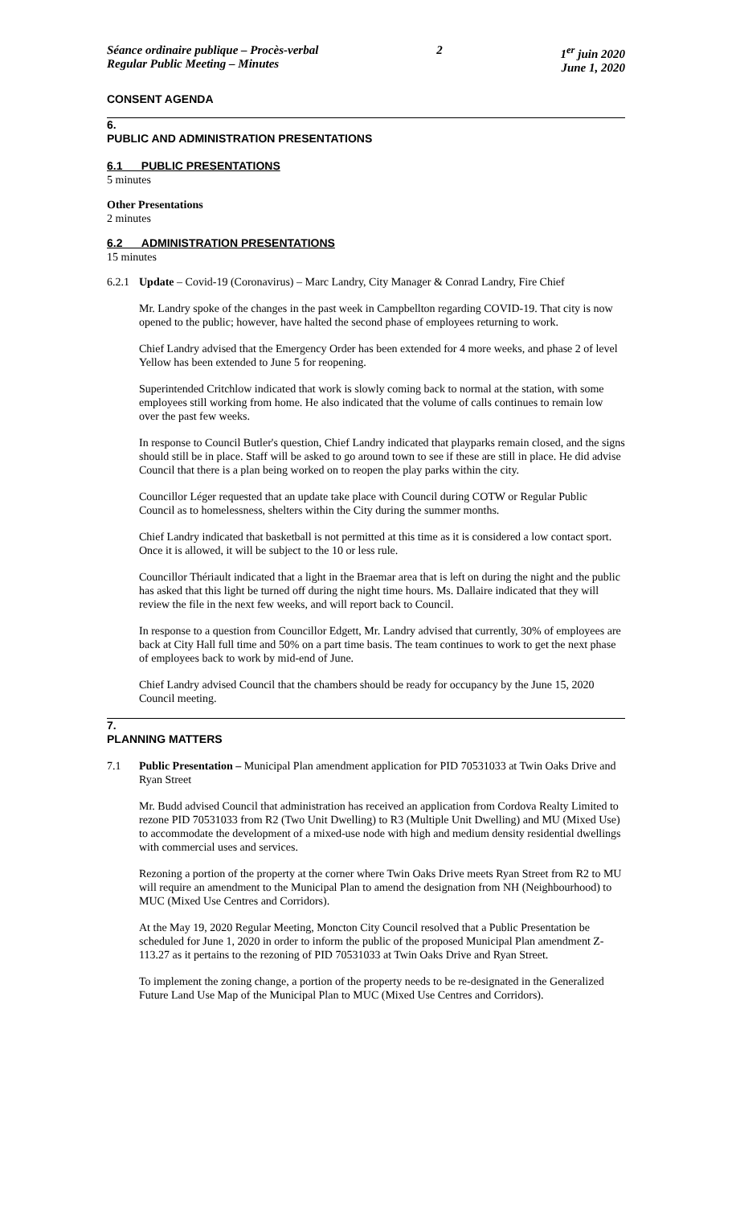Séance ordinaire publique – Procès-verbal
Regular Public Meeting – Minutes
2 1<sup>er</sup> juin 2020
June 1, 2020
CONSENT AGENDA
6.
PUBLIC AND ADMINISTRATION PRESENTATIONS
6.1 PUBLIC PRESENTATIONS
5 minutes
Other Presentations
2 minutes
6.2 ADMINISTRATION PRESENTATIONS
15 minutes
6.2.1
Update – Covid-19 (Coronavirus) – Marc Landry, City Manager & Conrad Landry, Fire Chief
Mr. Landry spoke of the changes in the past week in Campbellton regarding COVID-19. That city is now opened to the public; however, have halted the second phase of employees returning to work.
Chief Landry advised that the Emergency Order has been extended for 4 more weeks, and phase 2 of level Yellow has been extended to June 5 for reopening.
Superintended Critchlow indicated that work is slowly coming back to normal at the station, with some employees still working from home. He also indicated that the volume of calls continues to remain low over the past few weeks.
In response to Council Butler's question, Chief Landry indicated that playparks remain closed, and the signs should still be in place. Staff will be asked to go around town to see if these are still in place. He did advise Council that there is a plan being worked on to reopen the play parks within the city.
Councillor Léger requested that an update take place with Council during COTW or Regular Public Council as to homelessness, shelters within the City during the summer months.
Chief Landry indicated that basketball is not permitted at this time as it is considered a low contact sport. Once it is allowed, it will be subject to the 10 or less rule.
Councillor Thériault indicated that a light in the Braemar area that is left on during the night and the public has asked that this light be turned off during the night time hours. Ms. Dallaire indicated that they will review the file in the next few weeks, and will report back to Council.
In response to a question from Councillor Edgett, Mr. Landry advised that currently, 30% of employees are back at City Hall full time and 50% on a part time basis. The team continues to work to get the next phase of employees back to work by mid-end of June.
Chief Landry advised Council that the chambers should be ready for occupancy by the June 15, 2020 Council meeting.
7.
PLANNING MATTERS
7.1 Public Presentation – Municipal Plan amendment application for PID 70531033 at Twin Oaks Drive and Ryan Street
Mr. Budd advised Council that administration has received an application from Cordova Realty Limited to rezone PID 70531033 from R2 (Two Unit Dwelling) to R3 (Multiple Unit Dwelling) and MU (Mixed Use) to accommodate the development of a mixed-use node with high and medium density residential dwellings with commercial uses and services.
Rezoning a portion of the property at the corner where Twin Oaks Drive meets Ryan Street from R2 to MU will require an amendment to the Municipal Plan to amend the designation from NH (Neighbourhood) to MUC (Mixed Use Centres and Corridors).
At the May 19, 2020 Regular Meeting, Moncton City Council resolved that a Public Presentation be scheduled for June 1, 2020 in order to inform the public of the proposed Municipal Plan amendment Z-113.27 as it pertains to the rezoning of PID 70531033 at Twin Oaks Drive and Ryan Street.
To implement the zoning change, a portion of the property needs to be re-designated in the Generalized Future Land Use Map of the Municipal Plan to MUC (Mixed Use Centres and Corridors).